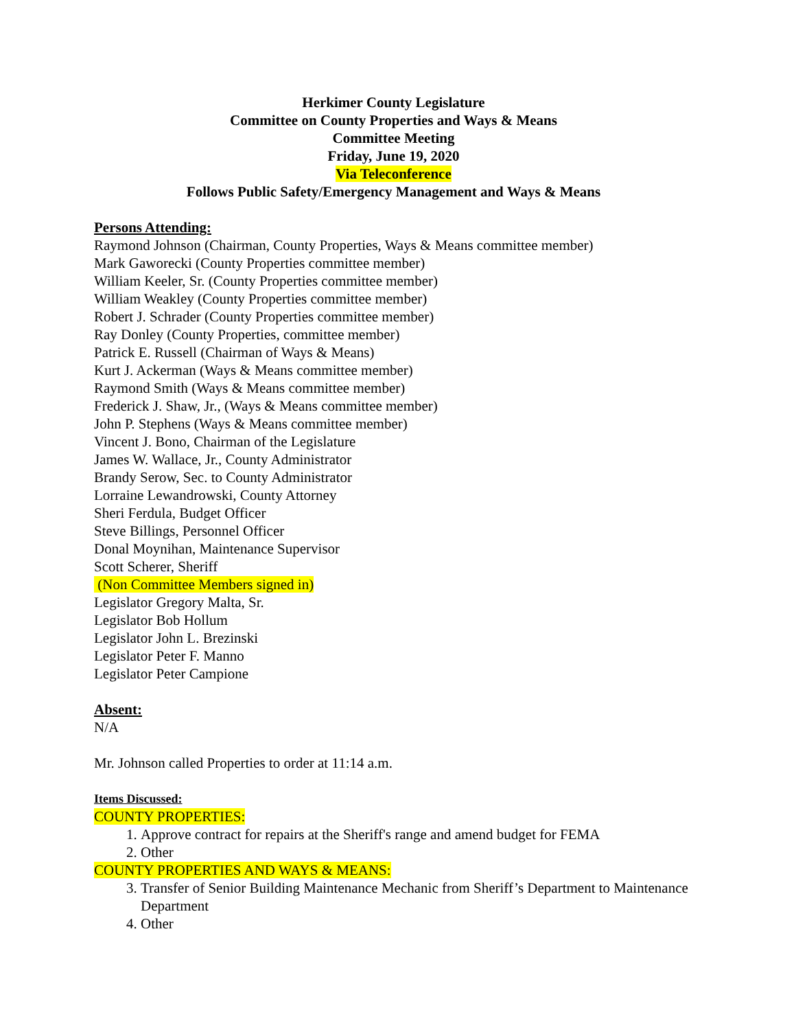Herkimer County Legislature
Committee on County Properties and Ways & Means
Committee Meeting
Friday, June 19, 2020
Via Teleconference
Follows Public Safety/Emergency Management and Ways & Means
Persons Attending:
Raymond Johnson (Chairman, County Properties, Ways & Means committee member)
Mark Gaworecki (County Properties committee member)
William Keeler, Sr. (County Properties committee member)
William Weakley (County Properties committee member)
Robert J. Schrader (County Properties committee member)
Ray Donley (County Properties, committee member)
Patrick E. Russell (Chairman of Ways & Means)
Kurt J. Ackerman (Ways & Means committee member)
Raymond Smith (Ways & Means committee member)
Frederick J. Shaw, Jr., (Ways & Means committee member)
John P. Stephens (Ways & Means committee member)
Vincent J. Bono, Chairman of the Legislature
James W. Wallace, Jr., County Administrator
Brandy Serow, Sec. to County Administrator
Lorraine Lewandrowski, County Attorney
Sheri Ferdula, Budget Officer
Steve Billings, Personnel Officer
Donal Moynihan, Maintenance Supervisor
Scott Scherer, Sheriff
(Non Committee Members signed in)
Legislator Gregory Malta, Sr.
Legislator Bob Hollum
Legislator John L. Brezinski
Legislator Peter F. Manno
Legislator Peter Campione
Absent:
N/A
Mr. Johnson called Properties to order at 11:14 a.m.
Items Discussed:
COUNTY PROPERTIES:
1. Approve contract for repairs at the Sheriff's range and amend budget for FEMA
2. Other
COUNTY PROPERTIES AND WAYS & MEANS:
3. Transfer of Senior Building Maintenance Mechanic from Sheriff’s Department to Maintenance Department
4. Other